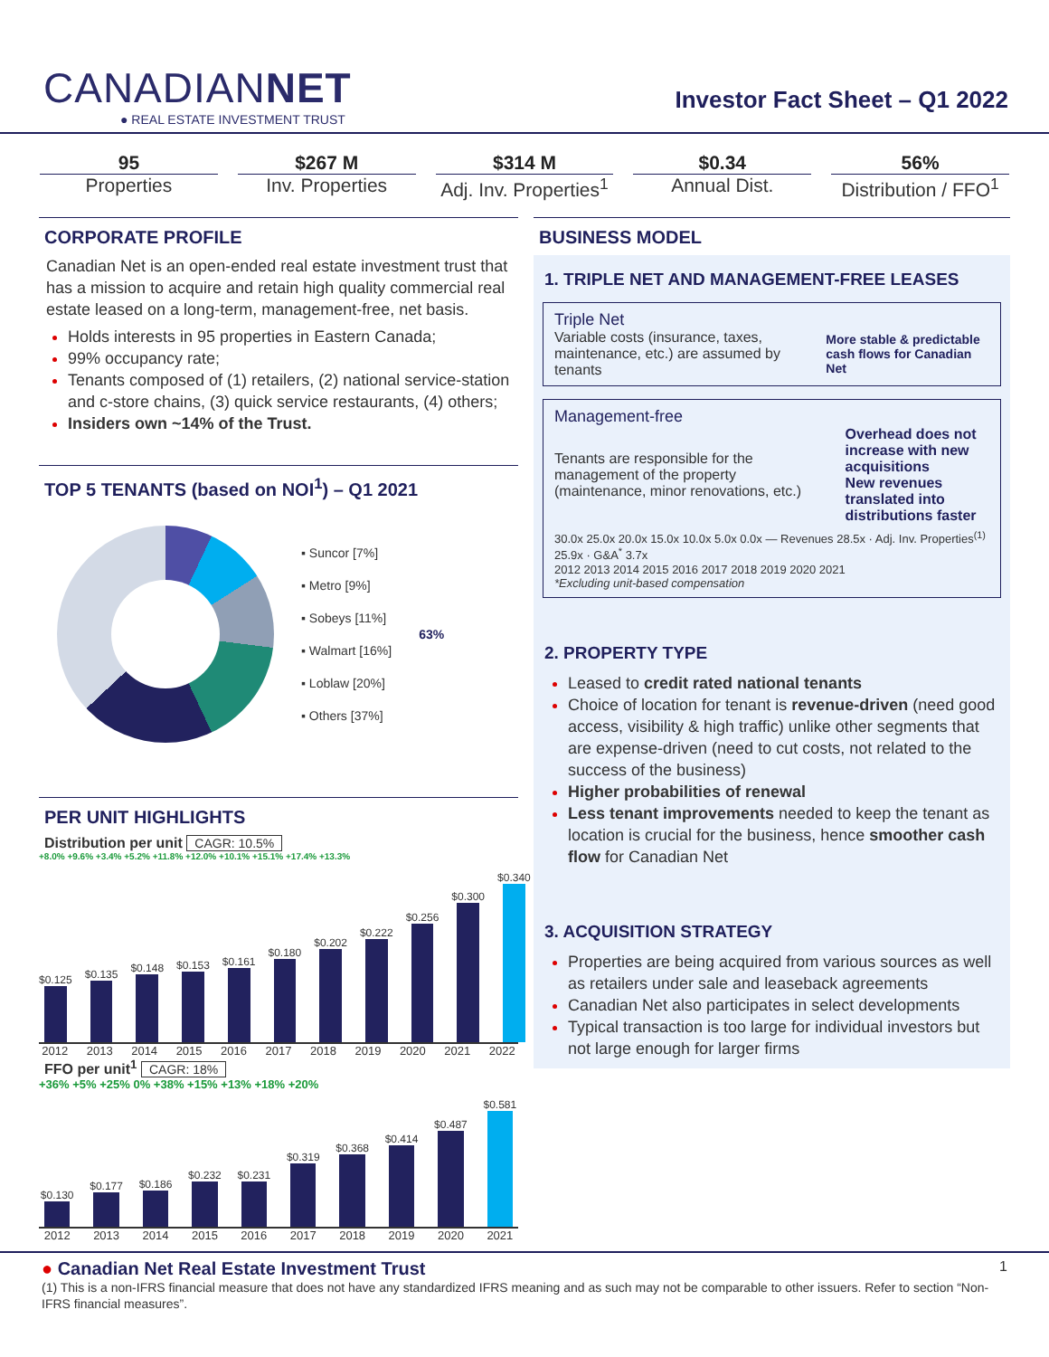CANADIANNET
● REAL ESTATE INVESTMENT TRUST
Investor Fact Sheet – Q1 2022
95
Properties
$267 M
Inv. Properties
$314 M
Adj. Inv. Properties<sup>1</sup>
$0.34
Annual Dist.
56%
Distribution / FFO<sup>1</sup>
CORPORATE PROFILE
Canadian Net is an open-ended real estate investment trust that has a mission to acquire and retain high quality commercial real estate leased on a long-term, management-free, net basis.
Holds interests in 95 properties in Eastern Canada;
99% occupancy rate;
Tenants composed of (1) retailers, (2) national service-station and c-store chains, (3) quick service restaurants, (4) others;
Insiders own ~14% of the Trust.
TOP 5 TENANTS (based on NOI<sup>1</sup>) – Q1 2021
▪ Suncor [7%]
▪ Metro [9%]
▪ Sobeys [11%]
▪ Walmart [16%]
▪ Loblaw [20%]
▪ Others [37%]
63%
PER UNIT HIGHLIGHTS
Distribution per unit CAGR: 10.5%
+8.0% +9.6% +3.4% +5.2% +11.8% +12.0% +10.1% +15.1% +17.4% +13.3%
$0.125
$0.135
$0.148
$0.153
$0.161
$0.180
$0.202
$0.222
$0.256
$0.300
$0.340
2012 2013 2014 2015 2016 2017 2018 2019 2020 2021 2022
FFO per unit<sup>1</sup> CAGR: 18%
+36% +5% +25% 0% +38% +15% +13% +18% +20%
$0.130
$0.177
$0.186
$0.232
$0.231
$0.319
$0.368
$0.414
$0.487
$0.581
2012 2013 2014 2015 2016 2017 2018 2019 2020 2021
BUSINESS MODEL
1. TRIPLE NET AND MANAGEMENT-FREE LEASES
Triple Net
Variable costs (insurance, taxes, maintenance, etc.) are assumed by tenants More stable & predictable cash flows for Canadian Net
Management-free
Tenants are responsible for the management of the property (maintenance, minor renovations, etc.) Overhead does not increase with new acquisitions
New revenues translated into distributions faster
30.0x 25.0x 20.0x 15.0x 10.0x 5.0x 0.0x — Revenues 28.5x · Adj. Inv. Properties<sup>(1)</sup> 25.9x · G&A<sup>*</sup> 3.7x
2012 2013 2014 2015 2016 2017 2018 2019 2020 2021
*Excluding unit-based compensation
2. PROPERTY TYPE
Leased to credit rated national tenants
Choice of location for tenant is revenue-driven (need good access, visibility & high traffic) unlike other segments that are expense-driven (need to cut costs, not related to the success of the business)
Higher probabilities of renewal
Less tenant improvements needed to keep the tenant as location is crucial for the business, hence smoother cash flow for Canadian Net
3. ACQUISITION STRATEGY
Properties are being acquired from various sources as well as retailers under sale and leaseback agreements
Canadian Net also participates in select developments
Typical transaction is too large for individual investors but not large enough for larger firms
● Canadian Net Real Estate Investment Trust 1
(1) This is a non-IFRS financial measure that does not have any standardized IFRS meaning and as such may not be comparable to other issuers. Refer to section “Non-IFRS financial measures”.